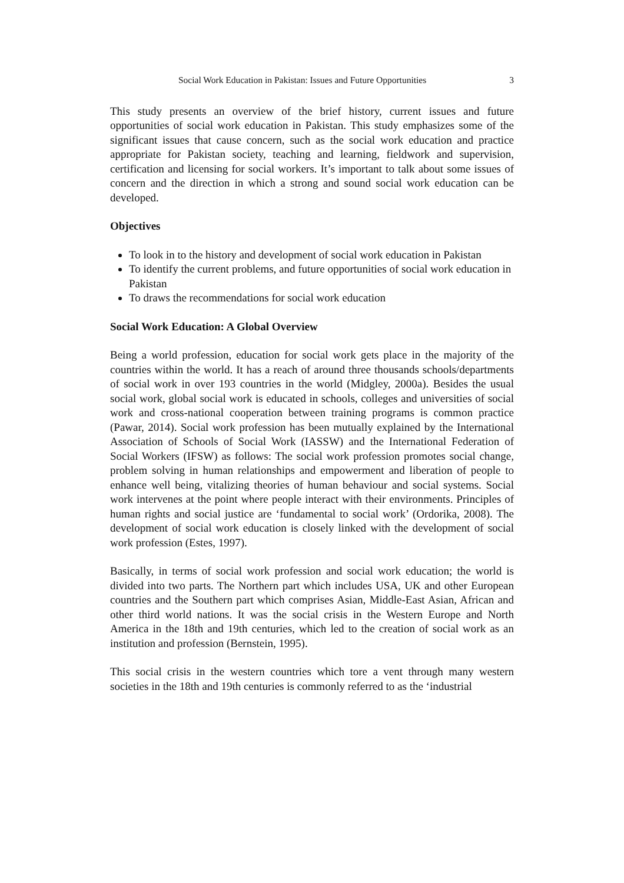Social Work Education in Pakistan: Issues and Future Opportunities 3
This study presents an overview of the brief history, current issues and future opportunities of social work education in Pakistan. This study emphasizes some of the significant issues that cause concern, such as the social work education and practice appropriate for Pakistan society, teaching and learning, fieldwork and supervision, certification and licensing for social workers. It’s important to talk about some issues of concern and the direction in which a strong and sound social work education can be developed.
Objectives
To look in to the history and development of social work education in Pakistan
To identify the current problems, and future opportunities of social work education in Pakistan
To draws the recommendations for social work education
Social Work Education: A Global Overview
Being a world profession, education for social work gets place in the majority of the countries within the world. It has a reach of around three thousands schools/departments of social work in over 193 countries in the world (Midgley, 2000a). Besides the usual social work, global social work is educated in schools, colleges and universities of social work and cross-national cooperation between training programs is common practice (Pawar, 2014). Social work profession has been mutually explained by the International Association of Schools of Social Work (IASSW) and the International Federation of Social Workers (IFSW) as follows: The social work profession promotes social change, problem solving in human relationships and empowerment and liberation of people to enhance well being, vitalizing theories of human behaviour and social systems. Social work intervenes at the point where people interact with their environments. Principles of human rights and social justice are ‘fundamental to social work’ (Ordorika, 2008). The development of social work education is closely linked with the development of social work profession (Estes, 1997).
Basically, in terms of social work profession and social work education; the world is divided into two parts. The Northern part which includes USA, UK and other European countries and the Southern part which comprises Asian, Middle-East Asian, African and other third world nations. It was the social crisis in the Western Europe and North America in the 18th and 19th centuries, which led to the creation of social work as an institution and profession (Bernstein, 1995).
This social crisis in the western countries which tore a vent through many western societies in the 18th and 19th centuries is commonly referred to as the ‘industrial